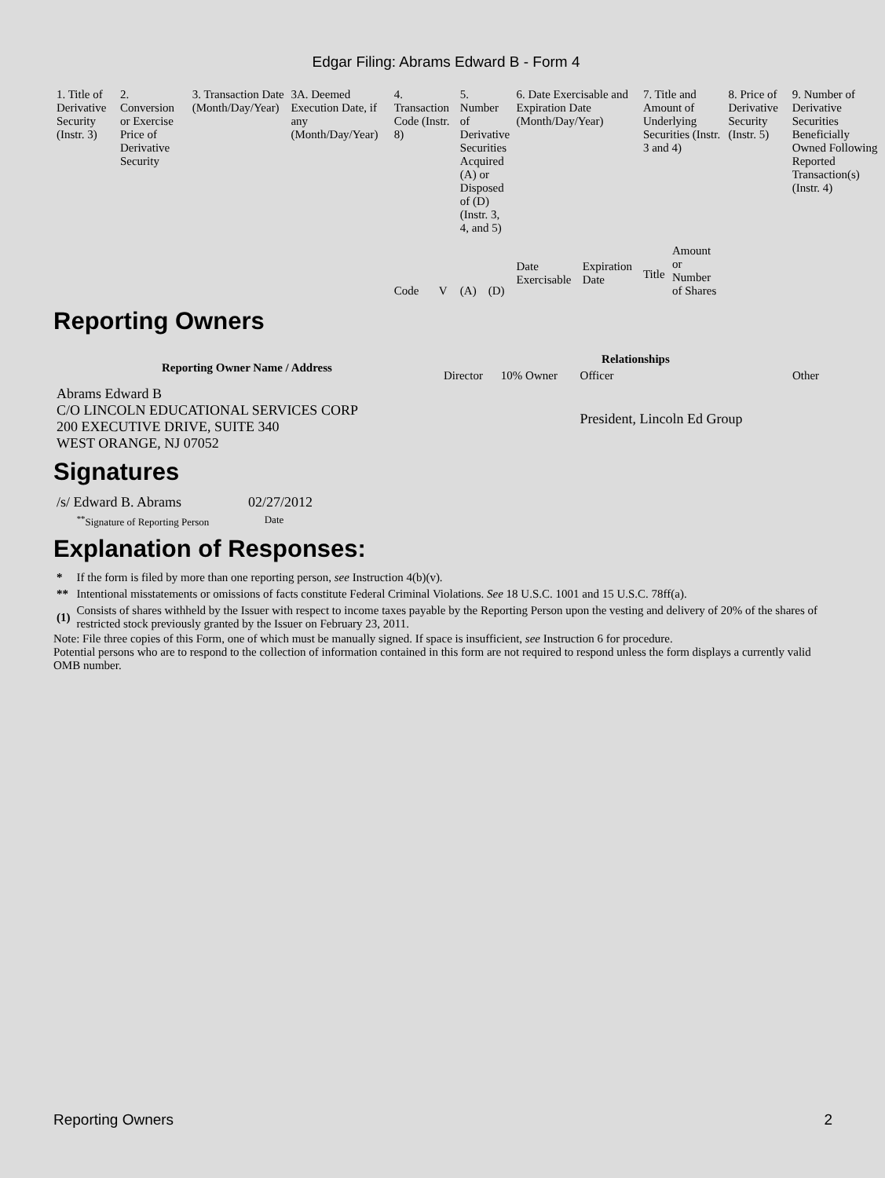Edgar Filing: Abrams Edward B - Form 4
| 1. Title of Derivative Security (Instr. 3) | 2. Conversion or Exercise Price of Derivative Security | 3. Transaction Date (Month/Day/Year) | 3A. Deemed Execution Date, if any (Month/Day/Year) | 4. Transaction Code (Instr. 8) | | 5. Number of Derivative Securities Acquired (A) or Disposed of (D) (Instr. 3, 4, and 5) | | 6. Date Exercisable and Expiration Date (Month/Day/Year) | | 7. Title and Amount of Underlying Securities (Instr. 3 and 4) | | 8. Price of Derivative Security (Instr. 5) | 9. Number of Derivative Securities Beneficially Owned Following Reported Transaction(s) (Instr. 4) |
| | | | | Code | V | (A) | (D) | Date Exercisable | Expiration Date | Title | Amount or Number of Shares | | |
Reporting Owners
| Reporting Owner Name / Address | Relationships | | | |
| --- | --- | --- | --- | --- |
| | Director | 10% Owner | Officer | Other |
| Abrams Edward B C/O LINCOLN EDUCATIONAL SERVICES CORP 200 EXECUTIVE DRIVE, SUITE 340 WEST ORANGE, NJ 07052 | | | President, Lincoln Ed Group | |
Signatures
| /s/ Edward B. Abrams | 02/27/2012 |
| <sup>**</sup> Signature of Reporting Person | Date |
Explanation of Responses:
| * | If the form is filed by more than one reporting person, see Instruction 4(b)(v). |
| ** | Intentional misstatements or omissions of facts constitute Federal Criminal Violations. See 18 U.S.C. 1001 and 15 U.S.C. 78ff(a). |
| (1) | Consists of shares withheld by the Issuer with respect to income taxes payable by the Reporting Person upon the vesting and delivery of 20% of the shares of restricted stock previously granted by the Issuer on February 23, 2011. |
Note: File three copies of this Form, one of which must be manually signed. If space is insufficient, see Instruction 6 for procedure.
Potential persons who are to respond to the collection of information contained in this form are not required to respond unless the form displays a currently valid OMB number.
Reporting Owners 2